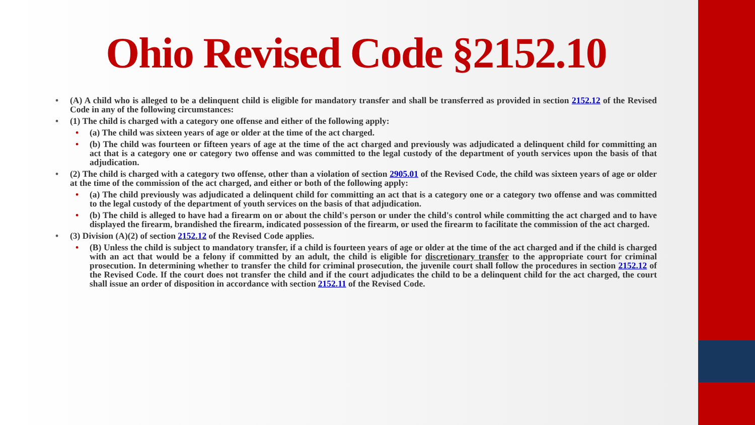Ohio Revised Code §2152.10
(A) A child who is alleged to be a delinquent child is eligible for mandatory transfer and shall be transferred as provided in section 2152.12 of the Revised Code in any of the following circumstances:
(1) The child is charged with a category one offense and either of the following apply:
(a) The child was sixteen years of age or older at the time of the act charged.
(b) The child was fourteen or fifteen years of age at the time of the act charged and previously was adjudicated a delinquent child for committing an act that is a category one or category two offense and was committed to the legal custody of the department of youth services upon the basis of that adjudication.
(2) The child is charged with a category two offense, other than a violation of section 2905.01 of the Revised Code, the child was sixteen years of age or older at the time of the commission of the act charged, and either or both of the following apply:
(a) The child previously was adjudicated a delinquent child for committing an act that is a category one or a category two offense and was committed to the legal custody of the department of youth services on the basis of that adjudication.
(b) The child is alleged to have had a firearm on or about the child's person or under the child's control while committing the act charged and to have displayed the firearm, brandished the firearm, indicated possession of the firearm, or used the firearm to facilitate the commission of the act charged.
(3) Division (A)(2) of section 2152.12 of the Revised Code applies.
(B) Unless the child is subject to mandatory transfer, if a child is fourteen years of age or older at the time of the act charged and if the child is charged with an act that would be a felony if committed by an adult, the child is eligible for discretionary transfer to the appropriate court for criminal prosecution. In determining whether to transfer the child for criminal prosecution, the juvenile court shall follow the procedures in section 2152.12 of the Revised Code. If the court does not transfer the child and if the court adjudicates the child to be a delinquent child for the act charged, the court shall issue an order of disposition in accordance with section 2152.11 of the Revised Code.